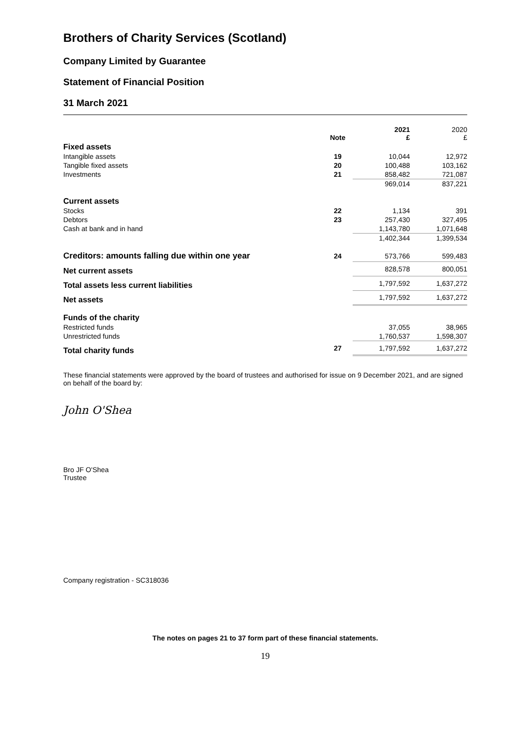Brothers of Charity Services (Scotland)
Company Limited by Guarantee
Statement of Financial Position
31 March 2021
| | Note | 2021 £ | 2020 £ |
| --- | --- | --- | --- |
| Fixed assets | | | |
| Intangible assets | 19 | 10,044 | 12,972 |
| Tangible fixed assets | 20 | 100,488 | 103,162 |
| Investments | 21 | 858,482 | 721,087 |
| | | 969,014 | 837,221 |
| Current assets | | | |
| Stocks | 22 | 1,134 | 391 |
| Debtors | 23 | 257,430 | 327,495 |
| Cash at bank and in hand | | 1,143,780 | 1,071,648 |
| | | 1,402,344 | 1,399,534 |
| Creditors: amounts falling due within one year | 24 | 573,766 | 599,483 |
| Net current assets | | 828,578 | 800,051 |
| Total assets less current liabilities | | 1,797,592 | 1,637,272 |
| Net assets | | 1,797,592 | 1,637,272 |
| Funds of the charity | | | |
| Restricted funds | | 37,055 | 38,965 |
| Unrestricted funds | | 1,760,537 | 1,598,307 |
| Total charity funds | 27 | 1,797,592 | 1,637,272 |
These financial statements were approved by the board of trustees and authorised for issue on 9 December 2021, and are signed on behalf of the board by:
John O'Shea
Bro JF O'Shea
Trustee
Company registration - SC318036
The notes on pages 21 to 37 form part of these financial statements.
19